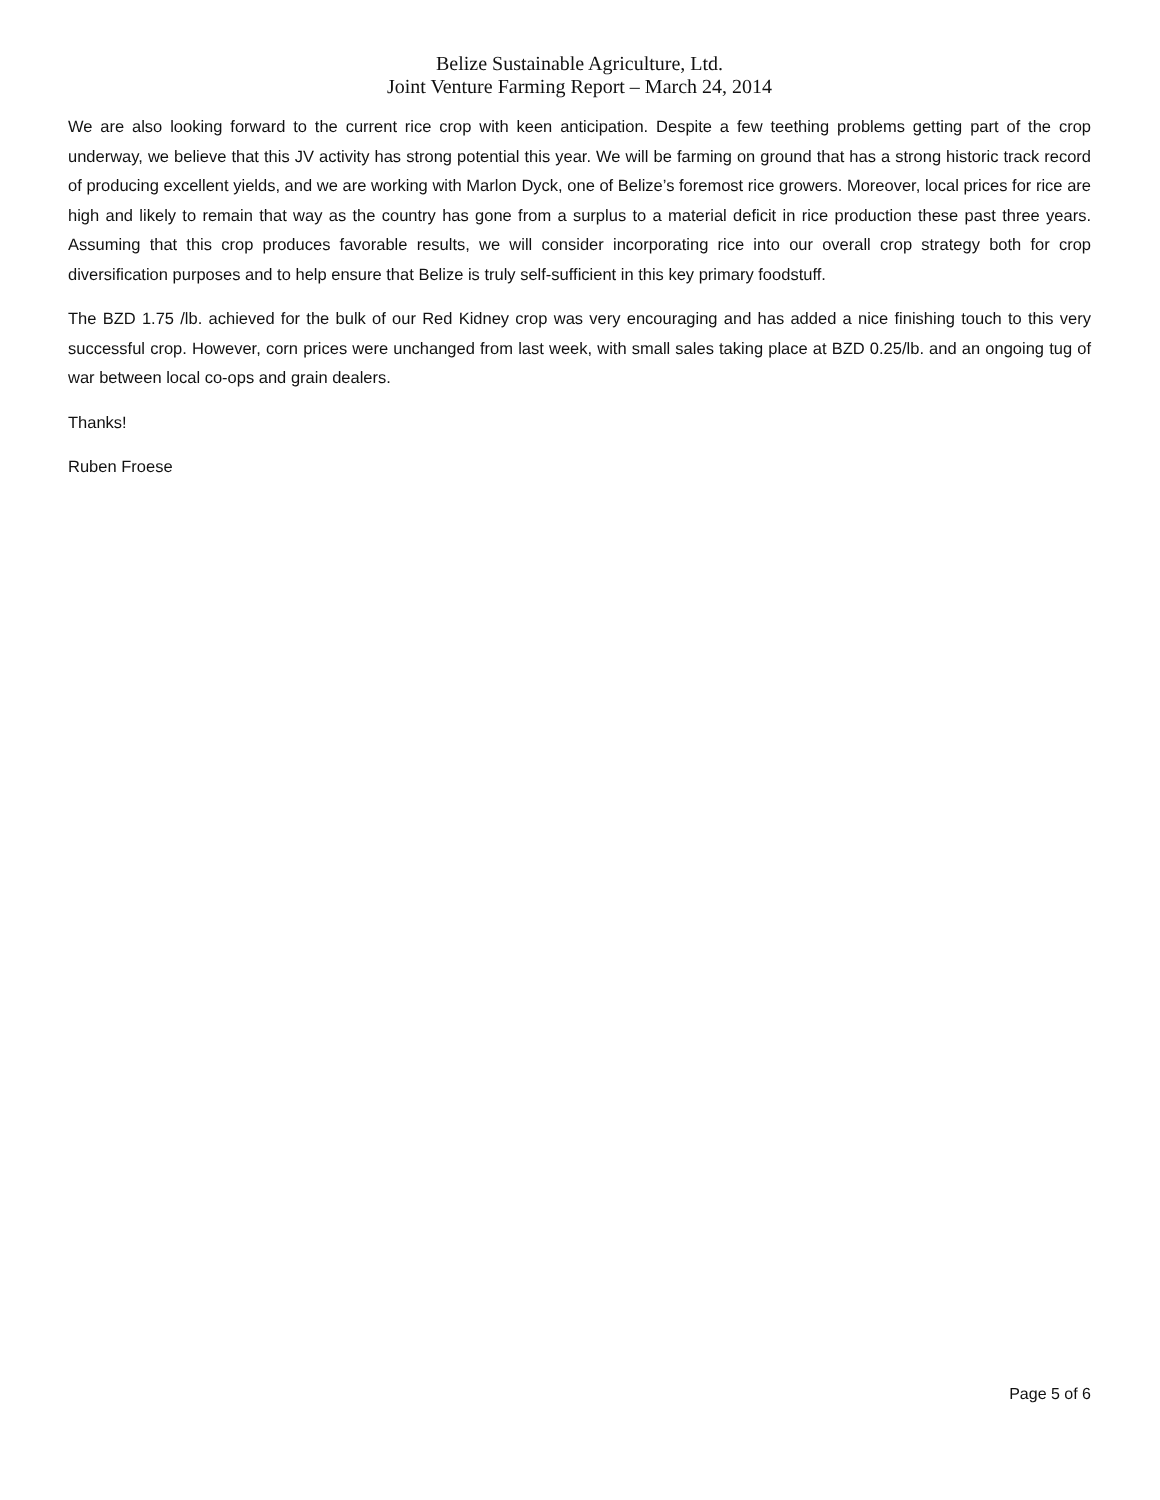Belize Sustainable Agriculture, Ltd.
Joint Venture Farming Report – March 24, 2014
We are also looking forward to the current rice crop with keen anticipation. Despite a few teething problems getting part of the crop underway, we believe that this JV activity has strong potential this year. We will be farming on ground that has a strong historic track record of producing excellent yields, and we are working with Marlon Dyck, one of Belize’s foremost rice growers. Moreover, local prices for rice are high and likely to remain that way as the country has gone from a surplus to a material deficit in rice production these past three years. Assuming that this crop produces favorable results, we will consider incorporating rice into our overall crop strategy both for crop diversification purposes and to help ensure that Belize is truly self-sufficient in this key primary foodstuff.
The BZD 1.75 /lb. achieved for the bulk of our Red Kidney crop was very encouraging and has added a nice finishing touch to this very successful crop. However, corn prices were unchanged from last week, with small sales taking place at BZD 0.25/lb. and an ongoing tug of war between local co-ops and grain dealers.
Thanks!
Ruben Froese
Page 5 of 6